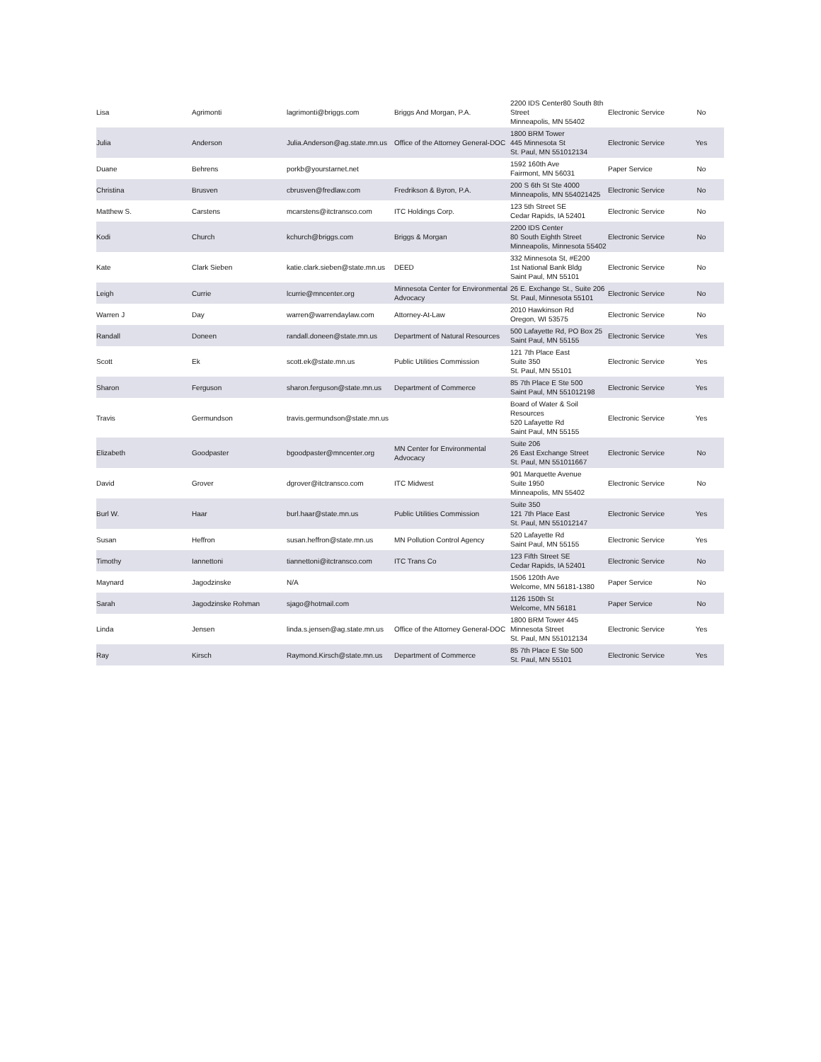| Lisa | Agrimonti | lagrimonti@briggs.com | Briggs And Morgan, P.A. | 2200 IDS Center80 South 8th Street Minneapolis, MN 55402 | Electronic Service | No |
| Julia | Anderson | Julia.Anderson@ag.state.mn.us | Office of the Attorney General-DOC | 1800 BRM Tower 445 Minnesota St St. Paul, MN 551012134 | Electronic Service | Yes |
| Duane | Behrens | porkb@yourstarnet.net | | 1592 160th Ave Fairmont, MN 56031 | Paper Service | No |
| Christina | Brusven | cbrusven@fredlaw.com | Fredrikson & Byron, P.A. | 200 S 6th St Ste 4000 Minneapolis, MN 554021425 | Electronic Service | No |
| Matthew S. | Carstens | mcarstens@itctransco.com | ITC Holdings Corp. | 123 5th Street SE Cedar Rapids, IA 52401 | Electronic Service | No |
| Kodi | Church | kchurch@briggs.com | Briggs & Morgan | 2200 IDS Center 80 South Eighth Street Minneapolis, Minnesota 55402 | Electronic Service | No |
| Kate | Clark Sieben | katie.clark.sieben@state.mn.us | DEED | 332 Minnesota St, #E200 1st National Bank Bldg Saint Paul, MN 55101 | Electronic Service | No |
| Leigh | Currie | lcurrie@mncenter.org | Minnesota Center for Environmental Advocacy | 26 E. Exchange St., Suite 206 St. Paul, Minnesota 55101 | Electronic Service | No |
| Warren J | Day | warren@warrendaylaw.com | Attorney-At-Law | 2010 Hawkinson Rd Oregon, WI 53575 | Electronic Service | No |
| Randall | Doneen | randall.doneen@state.mn.us | Department of Natural Resources | 500 Lafayette Rd, PO Box 25 Saint Paul, MN 55155 | Electronic Service | Yes |
| Scott | Ek | scott.ek@state.mn.us | Public Utilities Commission | 121 7th Place East Suite 350 St. Paul, MN 55101 | Electronic Service | Yes |
| Sharon | Ferguson | sharon.ferguson@state.mn.us | Department of Commerce | 85 7th Place E Ste 500 Saint Paul, MN 551012198 | Electronic Service | Yes |
| Travis | Germundson | travis.germundson@state.mn.us | | Board of Water & Soil Resources 520 Lafayette Rd Saint Paul, MN 55155 | Electronic Service | Yes |
| Elizabeth | Goodpaster | bgoodpaster@mncenter.org | MN Center for Environmental Advocacy | Suite 206 26 East Exchange Street St. Paul, MN 551011667 | Electronic Service | No |
| David | Grover | dgrover@itctransco.com | ITC Midwest | 901 Marquette Avenue Suite 1950 Minneapolis, MN 55402 | Electronic Service | No |
| Burl W. | Haar | burl.haar@state.mn.us | Public Utilities Commission | Suite 350 121 7th Place East St. Paul, MN 551012147 | Electronic Service | Yes |
| Susan | Heffron | susan.heffron@state.mn.us | MN Pollution Control Agency | 520 Lafayette Rd Saint Paul, MN 55155 | Electronic Service | Yes |
| Timothy | Iannettoni | tiannettoni@itctransco.com | ITC Trans Co | 123 Fifth Street SE Cedar Rapids, IA 52401 | Electronic Service | No |
| Maynard | Jagodzinske | N/A | | 1506 120th Ave Welcome, MN 56181-1380 | Paper Service | No |
| Sarah | Jagodzinske Rohman | sjago@hotmail.com | | 1126 150th St Welcome, MN 56181 | Paper Service | No |
| Linda | Jensen | linda.s.jensen@ag.state.mn.us | Office of the Attorney General-DOC | 1800 BRM Tower 445 Minnesota Street St. Paul, MN 551012134 | Electronic Service | Yes |
| Ray | Kirsch | Raymond.Kirsch@state.mn.us | Department of Commerce | 85 7th Place E Ste 500 St. Paul, MN 55101 | Electronic Service | Yes |